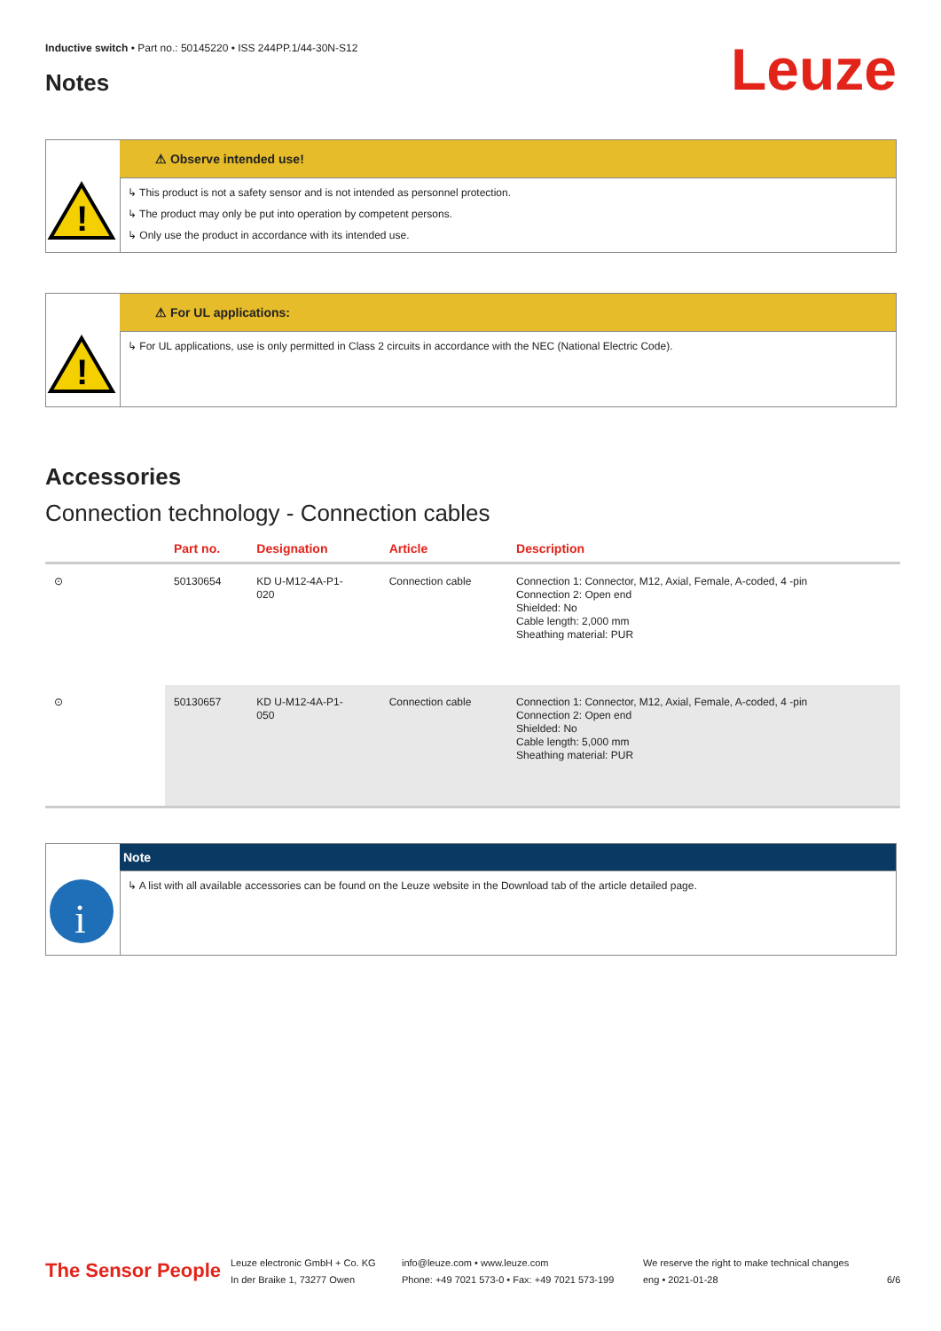Inductive switch • Part no.: 50145220 • ISS 244PP.1/44-30N-S12
Leuze Notes
⚠ Observe intended use!
!
↳ This product is not a safety sensor and is not intended as personnel protection.
↳ The product may only be put into operation by competent persons.
↳ Only use the product in accordance with its intended use.
⚠ For UL applications:
!
↳ For UL applications, use is only permitted in Class 2 circuits in accordance with the NEC (National Electric Code).
Accessories
Connection technology - Connection cables
| | Part no. | Designation | Article | Description |
| --- | --- | --- | --- | --- |
| ⊙ | 50130654 | KD U-M12-4A-P1- 020 | Connection cable | Connection 1: Connector, M12, Axial, Female, A-coded, 4 -pin Connection 2: Open end Shielded: No Cable length: 2,000 mm Sheathing material: PUR |
| ⊙ | 50130657 | KD U-M12-4A-P1- 050 | Connection cable | Connection 1: Connector, M12, Axial, Female, A-coded, 4 -pin Connection 2: Open end Shielded: No Cable length: 5,000 mm Sheathing material: PUR |
Note
i
↳ A list with all available accessories can be found on the Leuze website in the Download tab of the article detailed page.
The Sensor People
Leuze electronic GmbH + Co. KG
In der Braike 1, 73277 Owen
info@leuze.com • www.leuze.com
Phone: +49 7021 573-0 • Fax: +49 7021 573-199
We reserve the right to make technical changes
eng • 2021-01-28
6/6